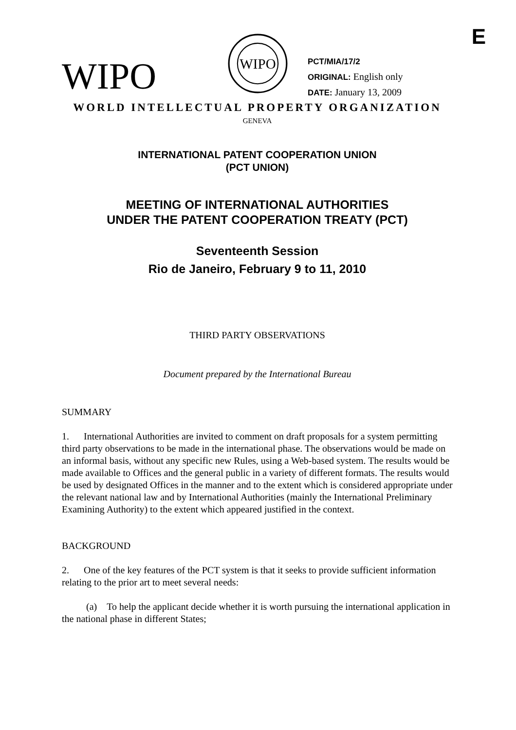E
WIPO
WIPO
PCT/MIA/17/2
ORIGINAL: English only
DATE: January 13, 2009
WORLD INTELLECTUAL PROPERTY ORGANIZATION
GENEVA
INTERNATIONAL PATENT COOPERATION UNION
(PCT UNION)
MEETING OF INTERNATIONAL AUTHORITIES
UNDER THE PATENT COOPERATION TREATY (PCT)
Seventeenth Session
Rio de Janeiro, February 9 to 11, 2010
THIRD PARTY OBSERVATIONS
Document prepared by the International Bureau
SUMMARY
1. International Authorities are invited to comment on draft proposals for a system permitting third party observations to be made in the international phase. The observations would be made on an informal basis, without any specific new Rules, using a Web-based system. The results would be made available to Offices and the general public in a variety of different formats. The results would be used by designated Offices in the manner and to the extent which is considered appropriate under the relevant national law and by International Authorities (mainly the International Preliminary Examining Authority) to the extent which appeared justified in the context.
BACKGROUND
2. One of the key features of the PCT system is that it seeks to provide sufficient information relating to the prior art to meet several needs:
(a) To help the applicant decide whether it is worth pursuing the international application in the national phase in different States;